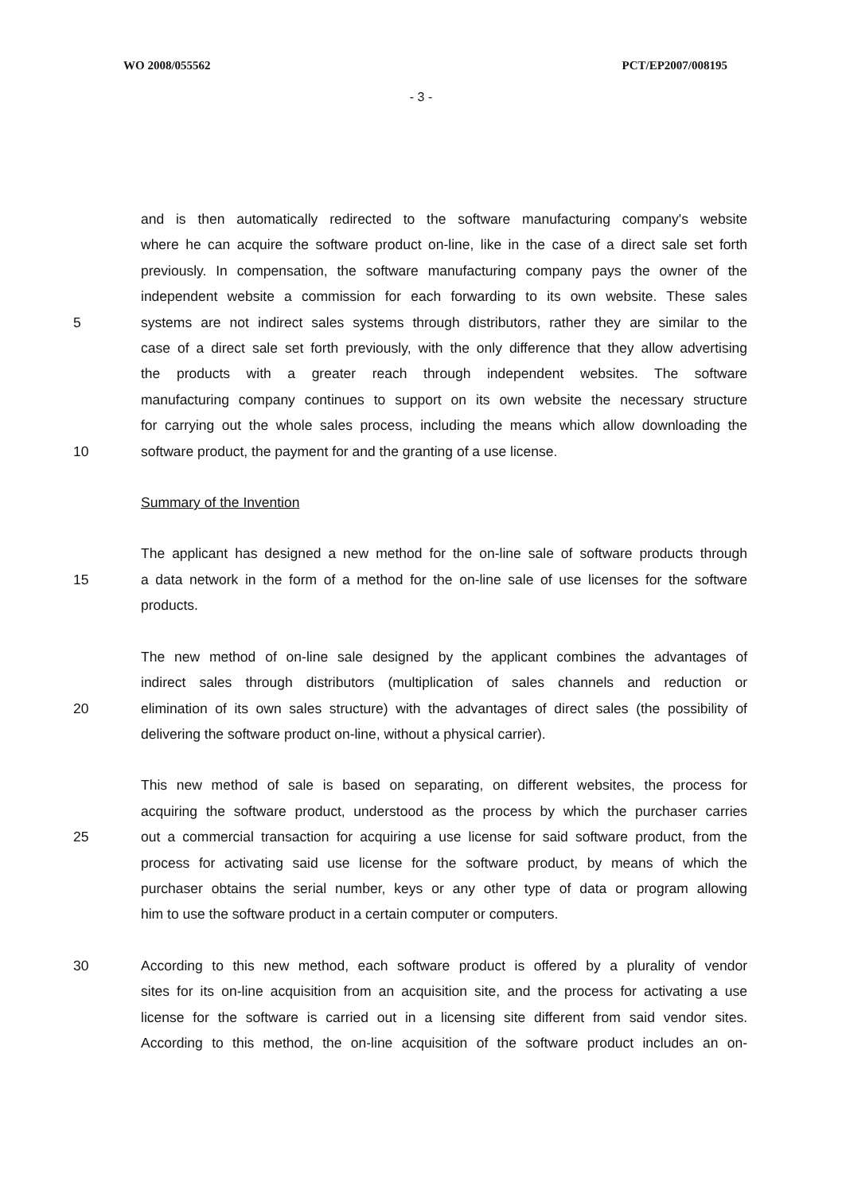WO 2008/055562 PCT/EP2007/008195
- 3 -
and is then automatically redirected to the software manufacturing company's website
where he can acquire the software product on-line, like in the case of a direct sale set forth
previously. In compensation, the software manufacturing company pays the owner of the
independent website a commission for each forwarding to its own website. These sales
5 systems are not indirect sales systems through distributors, rather they are similar to the
case of a direct sale set forth previously, with the only difference that they allow advertising
the products with a greater reach through independent websites. The software
manufacturing company continues to support on its own website the necessary structure
for carrying out the whole sales process, including the means which allow downloading the
10 software product, the payment for and the granting of a use license.
Summary of the Invention
The applicant has designed a new method for the on-line sale of software products through
15 a data network in the form of a method for the on-line sale of use licenses for the software
products.
The new method of on-line sale designed by the applicant combines the advantages of
indirect sales through distributors (multiplication of sales channels and reduction or
20 elimination of its own sales structure) with the advantages of direct sales (the possibility of
delivering the software product on-line, without a physical carrier).
This new method of sale is based on separating, on different websites, the process for
acquiring the software product, understood as the process by which the purchaser carries
25 out a commercial transaction for acquiring a use license for said software product, from the
process for activating said use license for the software product, by means of which the
purchaser obtains the serial number, keys or any other type of data or program allowing
him to use the software product in a certain computer or computers.
30 According to this new method, each software product is offered by a plurality of vendor
sites for its on-line acquisition from an acquisition site, and the process for activating a use
license for the software is carried out in a licensing site different from said vendor sites.
According to this method, the on-line acquisition of the software product includes an on-